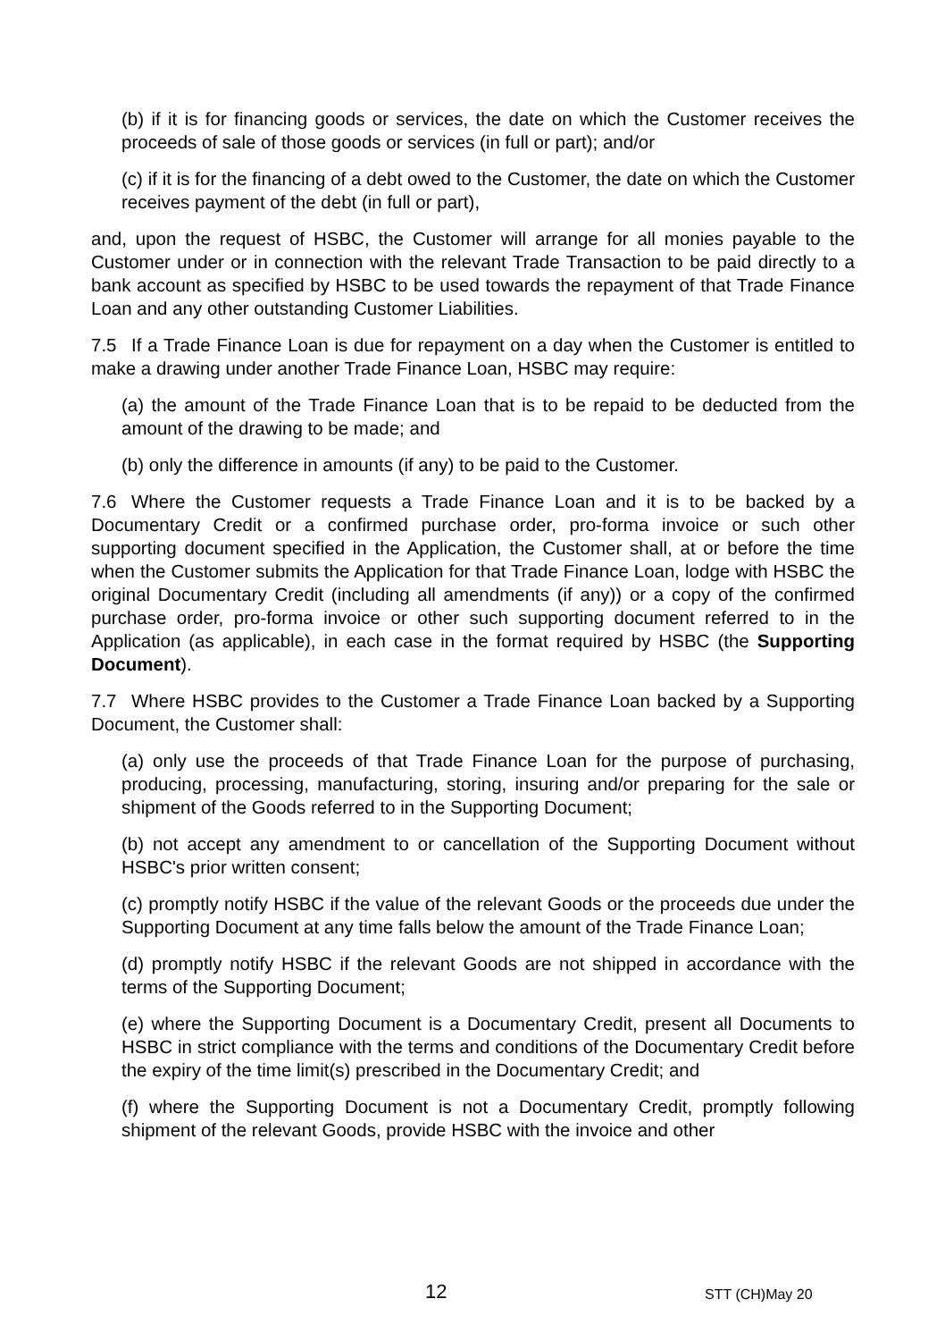(b) if it is for financing goods or services, the date on which the Customer receives the proceeds of sale of those goods or services (in full or part); and/or
(c) if it is for the financing of a debt owed to the Customer, the date on which the Customer receives payment of the debt (in full or part),
and, upon the request of HSBC, the Customer will arrange for all monies payable to the Customer under or in connection with the relevant Trade Transaction to be paid directly to a bank account as specified by HSBC to be used towards the repayment of that Trade Finance Loan and any other outstanding Customer Liabilities.
7.5 If a Trade Finance Loan is due for repayment on a day when the Customer is entitled to make a drawing under another Trade Finance Loan, HSBC may require:
(a) the amount of the Trade Finance Loan that is to be repaid to be deducted from the amount of the drawing to be made; and
(b) only the difference in amounts (if any) to be paid to the Customer.
7.6 Where the Customer requests a Trade Finance Loan and it is to be backed by a Documentary Credit or a confirmed purchase order, pro-forma invoice or such other supporting document specified in the Application, the Customer shall, at or before the time when the Customer submits the Application for that Trade Finance Loan, lodge with HSBC the original Documentary Credit (including all amendments (if any)) or a copy of the confirmed purchase order, pro-forma invoice or other such supporting document referred to in the Application (as applicable), in each case in the format required by HSBC (the Supporting Document).
7.7 Where HSBC provides to the Customer a Trade Finance Loan backed by a Supporting Document, the Customer shall:
(a) only use the proceeds of that Trade Finance Loan for the purpose of purchasing, producing, processing, manufacturing, storing, insuring and/or preparing for the sale or shipment of the Goods referred to in the Supporting Document;
(b) not accept any amendment to or cancellation of the Supporting Document without HSBC's prior written consent;
(c) promptly notify HSBC if the value of the relevant Goods or the proceeds due under the Supporting Document at any time falls below the amount of the Trade Finance Loan;
(d) promptly notify HSBC if the relevant Goods are not shipped in accordance with the terms of the Supporting Document;
(e) where the Supporting Document is a Documentary Credit, present all Documents to HSBC in strict compliance with the terms and conditions of the Documentary Credit before the expiry of the time limit(s) prescribed in the Documentary Credit; and
(f) where the Supporting Document is not a Documentary Credit, promptly following shipment of the relevant Goods, provide HSBC with the invoice and other
12 STT (CH)May 20